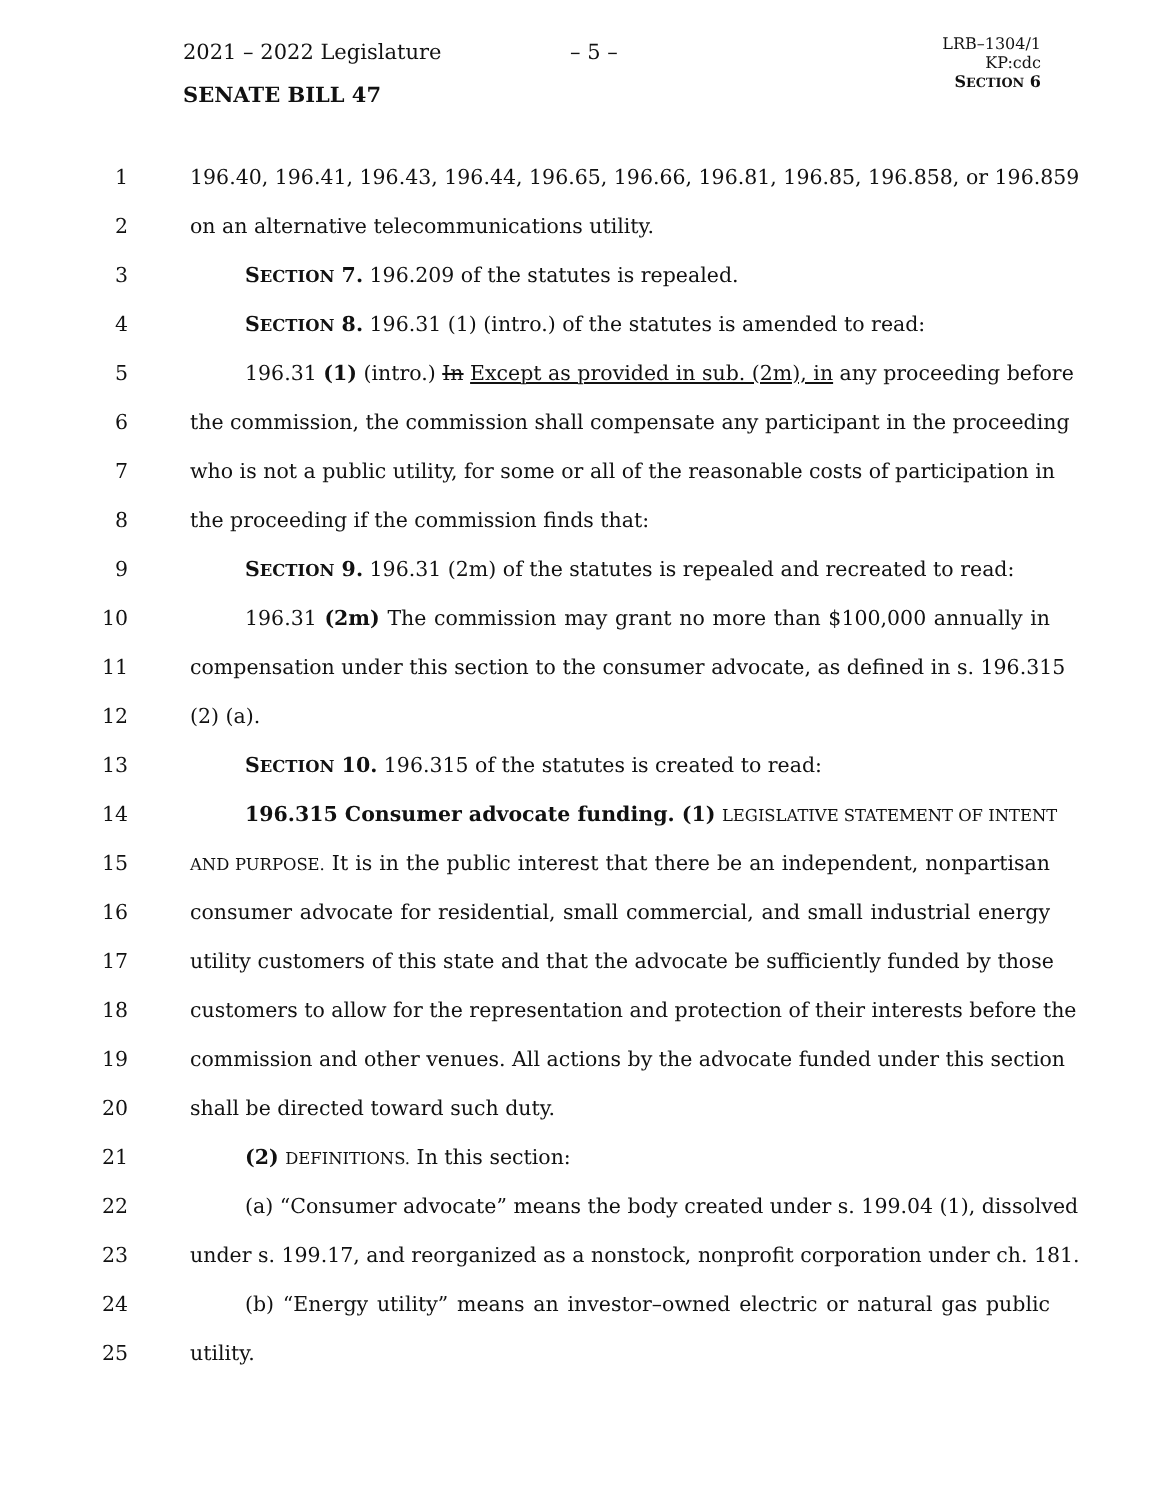2021 – 2022 Legislature – 5 –
SENATE BILL 47
LRB–1304/1
KP:cdc
SECTION 6
1 196.40, 196.41, 196.43, 196.44, 196.65, 196.66, 196.81, 196.85, 196.858, or 196.859
2 on an alternative telecommunications utility.
3 SECTION 7. 196.209 of the statutes is repealed.
4 SECTION 8. 196.31 (1) (intro.) of the statutes is amended to read:
5 196.31 (1) (intro.) In Except as provided in sub. (2m), in any proceeding before
6 the commission, the commission shall compensate any participant in the proceeding
7 who is not a public utility, for some or all of the reasonable costs of participation in
8 the proceeding if the commission finds that:
9 SECTION 9. 196.31 (2m) of the statutes is repealed and recreated to read:
10 196.31 (2m) The commission may grant no more than $100,000 annually in
11 compensation under this section to the consumer advocate, as defined in s. 196.315
12 (2) (a).
13 SECTION 10. 196.315 of the statutes is created to read:
14 196.315 Consumer advocate funding. (1) LEGISLATIVE STATEMENT OF INTENT
15 AND PURPOSE. It is in the public interest that there be an independent, nonpartisan
16 consumer advocate for residential, small commercial, and small industrial energy
17 utility customers of this state and that the advocate be sufficiently funded by those
18 customers to allow for the representation and protection of their interests before the
19 commission and other venues. All actions by the advocate funded under this section
20 shall be directed toward such duty.
21 (2) DEFINITIONS. In this section:
22 (a) “Consumer advocate” means the body created under s. 199.04 (1), dissolved
23 under s. 199.17, and reorganized as a nonstock, nonprofit corporation under ch. 181.
24 (b) “Energy utility” means an investor–owned electric or natural gas public
25 utility.